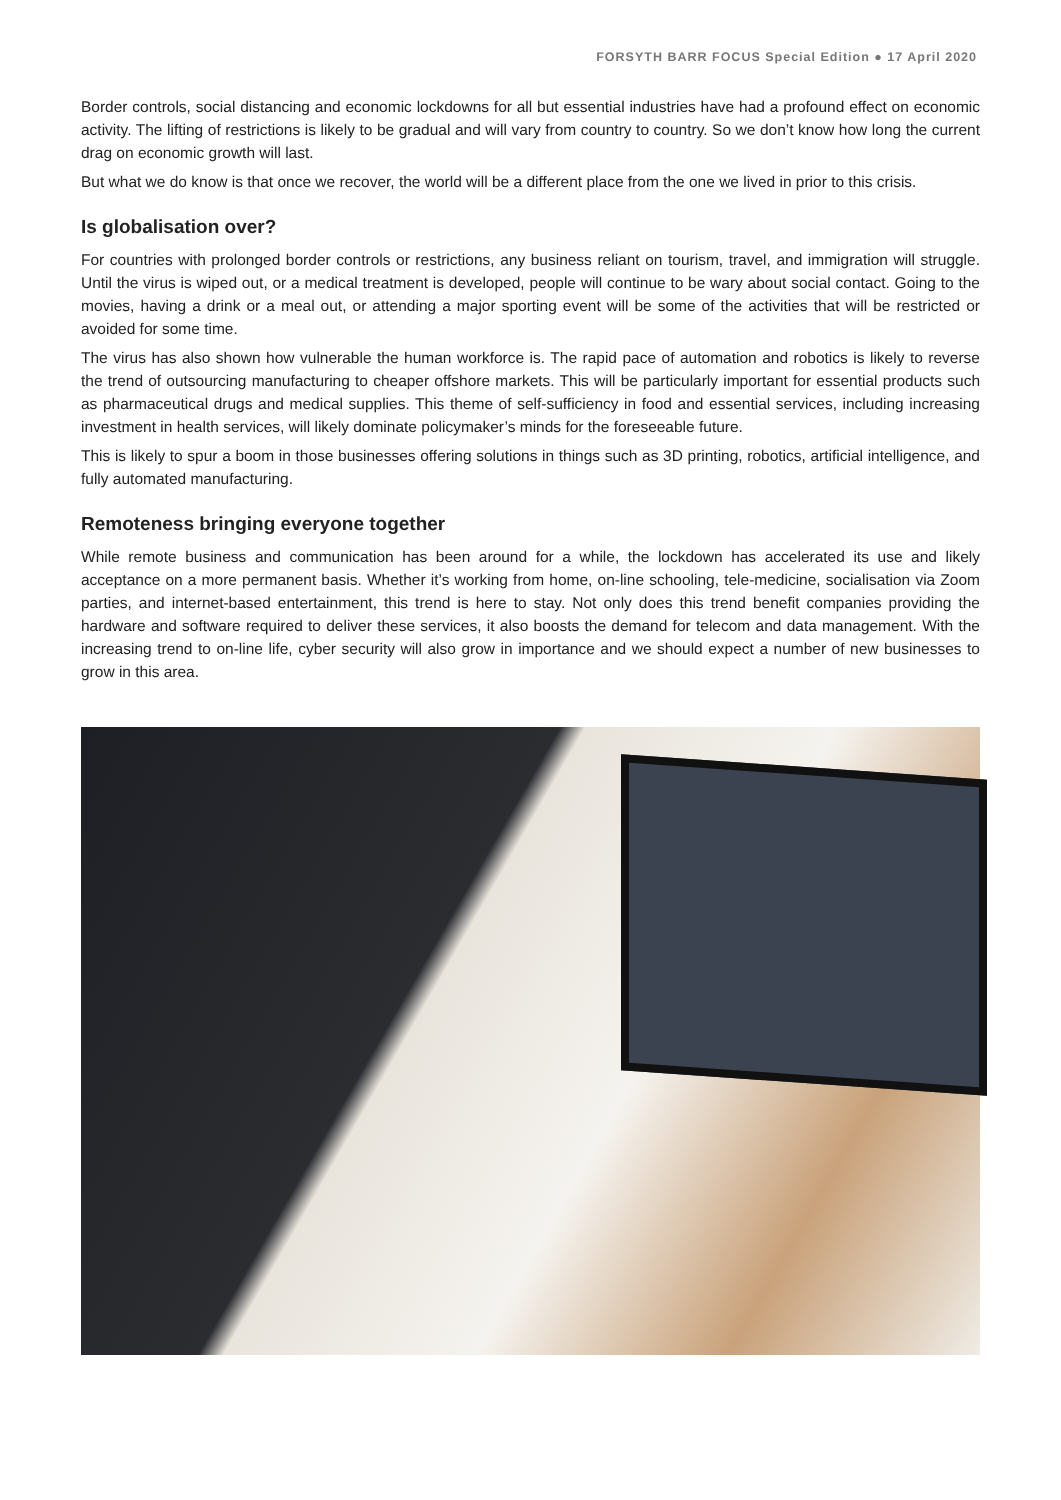FORSYTH BARR FOCUS Special Edition ● 17 April 2020
Border controls, social distancing and economic lockdowns for all but essential industries have had a profound effect on economic activity. The lifting of restrictions is likely to be gradual and will vary from country to country. So we don’t know how long the current drag on economic growth will last.
But what we do know is that once we recover, the world will be a different place from the one we lived in prior to this crisis.
Is globalisation over?
For countries with prolonged border controls or restrictions, any business reliant on tourism, travel, and immigration will struggle. Until the virus is wiped out, or a medical treatment is developed, people will continue to be wary about social contact. Going to the movies, having a drink or a meal out, or attending a major sporting event will be some of the activities that will be restricted or avoided for some time.
The virus has also shown how vulnerable the human workforce is. The rapid pace of automation and robotics is likely to reverse the trend of outsourcing manufacturing to cheaper offshore markets. This will be particularly important for essential products such as pharmaceutical drugs and medical supplies. This theme of self-sufficiency in food and essential services, including increasing investment in health services, will likely dominate policymaker’s minds for the foreseeable future.
This is likely to spur a boom in those businesses offering solutions in things such as 3D printing, robotics, artificial intelligence, and fully automated manufacturing.
Remoteness bringing everyone together
While remote business and communication has been around for a while, the lockdown has accelerated its use and likely acceptance on a more permanent basis. Whether it’s working from home, on-line schooling, tele-medicine, socialisation via Zoom parties, and internet-based entertainment, this trend is here to stay. Not only does this trend benefit companies providing the hardware and software required to deliver these services, it also boosts the demand for telecom and data management. With the increasing trend to on-line life, cyber security will also grow in importance and we should expect a number of new businesses to grow in this area.